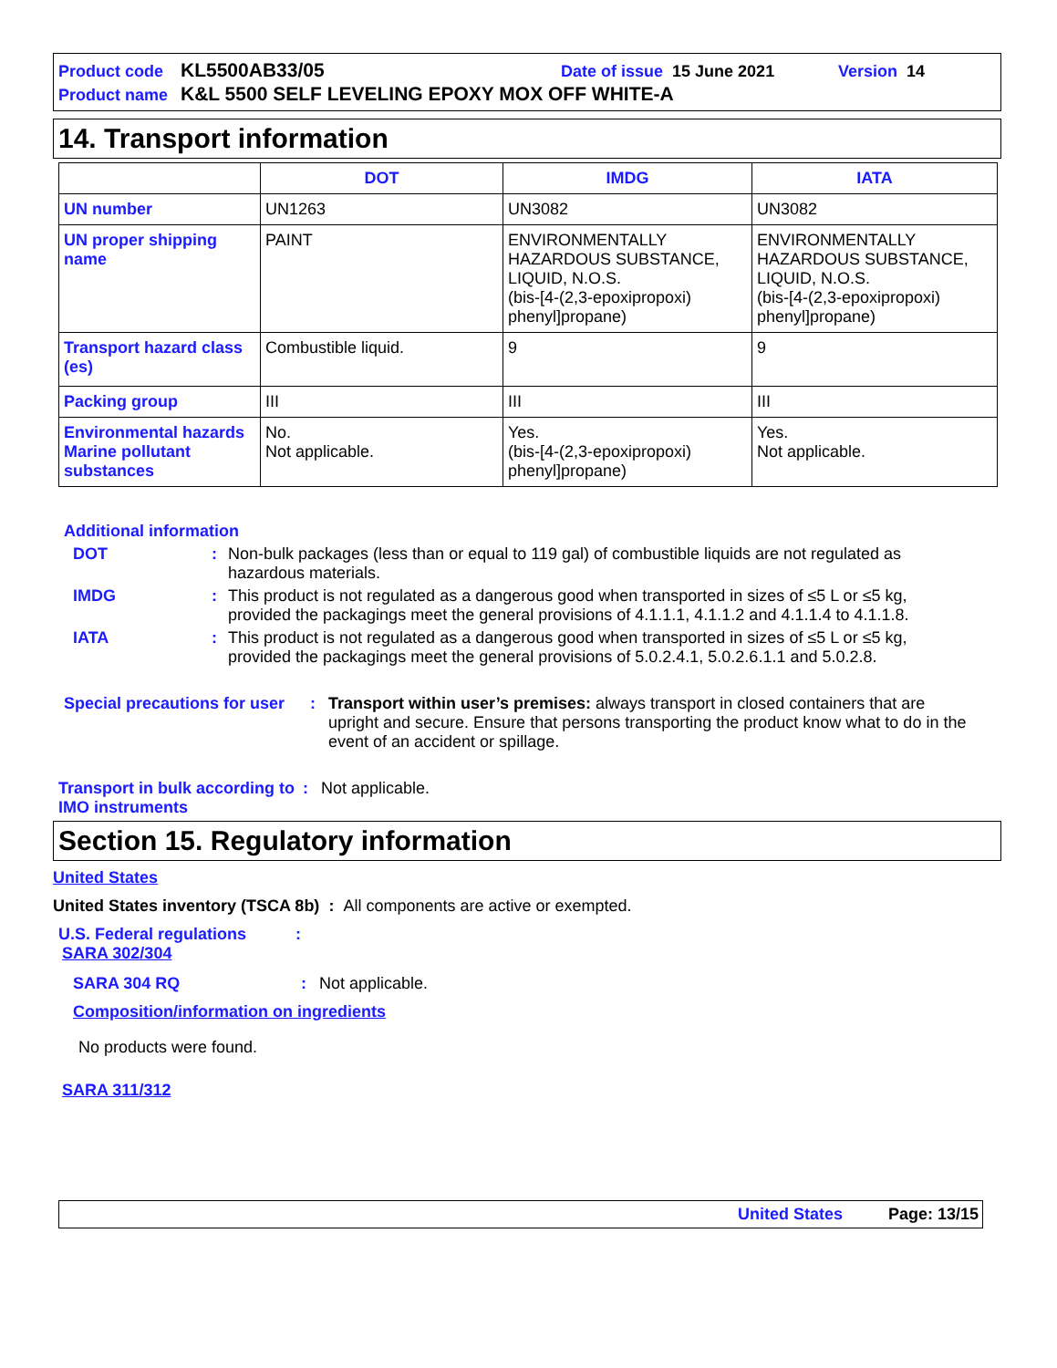Product code KL5500AB33/05 Date of issue 15 June 2021 Version 14
Product name K&L 5500 SELF LEVELING EPOXY MOX OFF WHITE-A
14. Transport information
| | DOT | IMDG | IATA |
| --- | --- | --- | --- |
| UN number | UN1263 | UN3082 | UN3082 |
| UN proper shipping name | PAINT | ENVIRONMENTALLY HAZARDOUS SUBSTANCE, LIQUID, N.O.S. (bis-[4-(2,3-epoxipropoxi) phenyl]propane) | ENVIRONMENTALLY HAZARDOUS SUBSTANCE, LIQUID, N.O.S. (bis-[4-(2,3-epoxipropoxi) phenyl]propane) |
| Transport hazard class (es) | Combustible liquid. | 9 | 9 |
| Packing group | III | III | III |
| Environmental hazards Marine pollutant substances | No. Not applicable. | Yes. (bis-[4-(2,3-epoxipropoxi) phenyl]propane) | Yes. Not applicable. |
Additional information
DOT: Non-bulk packages (less than or equal to 119 gal) of combustible liquids are not regulated as hazardous materials.
IMDG: This product is not regulated as a dangerous good when transported in sizes of ≤5 L or ≤5 kg, provided the packagings meet the general provisions of 4.1.1.1, 4.1.1.2 and 4.1.1.4 to 4.1.1.8.
IATA: This product is not regulated as a dangerous good when transported in sizes of ≤5 L or ≤5 kg, provided the packagings meet the general provisions of 5.0.2.4.1, 5.0.2.6.1.1 and 5.0.2.8.
Special precautions for user: Transport within user’s premises: always transport in closed containers that are upright and secure. Ensure that persons transporting the product know what to do in the event of an accident or spillage.
Transport in bulk according to IMO instruments: Not applicable.
Section 15. Regulatory information
United States
United States inventory (TSCA 8b) : All components are active or exempted.
U.S. Federal regulations:
SARA 302/304
SARA 304 RQ: Not applicable.
Composition/information on ingredients
No products were found.
SARA 311/312
United States Page: 13/15